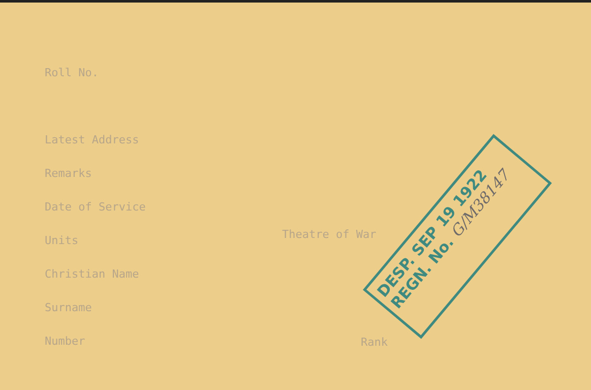Roll No.
Latest Address
Remarks
Date of Service
Units
Christian Name
Surname
Number
Theatre of War
Rank
DESP. SEP 19 1922
REGN. No. G/M38147